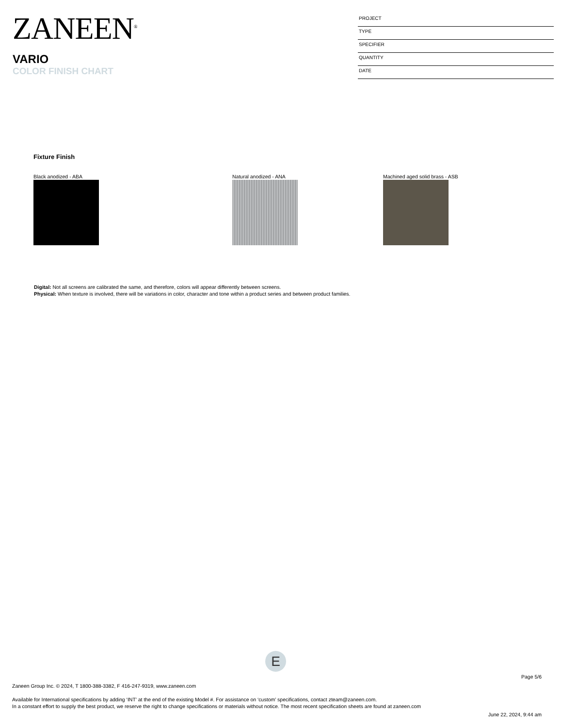ZANEEN<sup>®</sup>
VARIO
COLOR FINISH CHART
PROJECT
TYPE
SPECIFIER
QUANTITY
DATE
Fixture Finish
Black anodized - ABA Natural anodized - ANA
Machined aged solid brass - ASB
Digital: Not all screens are calibrated the same, and therefore, colors will appear differently between screens.
Physical: When texture is involved, there will be variations in color, character and tone within a product series and between product families.
E
Page 5/6
Zaneen Group Inc. © 2024, T 1800-388-3382, F 416-247-9319, www.zaneen.com
Available for International specifications by adding ‘INT’ at the end of the existing Model #. For assistance on ‘custom’ specifications, contact zteam@zaneen.com.
In a constant effort to supply the best product, we reserve the right to change specifications or materials without notice. The most recent specification sheets are found at zaneen.com
June 22, 2024, 9:44 am